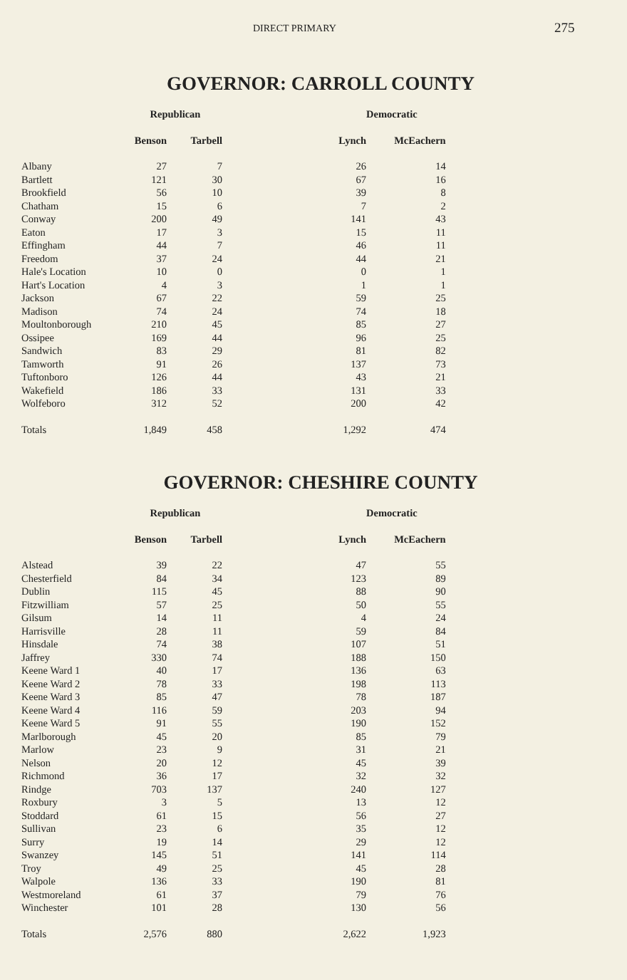DIRECT PRIMARY 275
GOVERNOR: CARROLL COUNTY
| | Republican | | | Democratic |
| --- | --- | --- | --- | --- |
| | Benson | Tarbell | Lynch | McEachern |
| Albany | 27 | 7 | 26 | 14 |
| Bartlett | 121 | 30 | 67 | 16 |
| Brookfield | 56 | 10 | 39 | 8 |
| Chatham | 15 | 6 | 7 | 2 |
| Conway | 200 | 49 | 141 | 43 |
| Eaton | 17 | 3 | 15 | 11 |
| Effingham | 44 | 7 | 46 | 11 |
| Freedom | 37 | 24 | 44 | 21 |
| Hale's Location | 10 | 0 | 0 | 1 |
| Hart's Location | 4 | 3 | 1 | 1 |
| Jackson | 67 | 22 | 59 | 25 |
| Madison | 74 | 24 | 74 | 18 |
| Moultonborough | 210 | 45 | 85 | 27 |
| Ossipee | 169 | 44 | 96 | 25 |
| Sandwich | 83 | 29 | 81 | 82 |
| Tamworth | 91 | 26 | 137 | 73 |
| Tuftonboro | 126 | 44 | 43 | 21 |
| Wakefield | 186 | 33 | 131 | 33 |
| Wolfeboro | 312 | 52 | 200 | 42 |
| Totals | 1,849 | 458 | 1,292 | 474 |
GOVERNOR: CHESHIRE COUNTY
| | Republican | | | Democratic |
| --- | --- | --- | --- | --- |
| | Benson | Tarbell | Lynch | McEachern |
| Alstead | 39 | 22 | 47 | 55 |
| Chesterfield | 84 | 34 | 123 | 89 |
| Dublin | 115 | 45 | 88 | 90 |
| Fitzwilliam | 57 | 25 | 50 | 55 |
| Gilsum | 14 | 11 | 4 | 24 |
| Harrisville | 28 | 11 | 59 | 84 |
| Hinsdale | 74 | 38 | 107 | 51 |
| Jaffrey | 330 | 74 | 188 | 150 |
| Keene Ward 1 | 40 | 17 | 136 | 63 |
| Keene Ward 2 | 78 | 33 | 198 | 113 |
| Keene Ward 3 | 85 | 47 | 78 | 187 |
| Keene Ward 4 | 116 | 59 | 203 | 94 |
| Keene Ward 5 | 91 | 55 | 190 | 152 |
| Marlborough | 45 | 20 | 85 | 79 |
| Marlow | 23 | 9 | 31 | 21 |
| Nelson | 20 | 12 | 45 | 39 |
| Richmond | 36 | 17 | 32 | 32 |
| Rindge | 703 | 137 | 240 | 127 |
| Roxbury | 3 | 5 | 13 | 12 |
| Stoddard | 61 | 15 | 56 | 27 |
| Sullivan | 23 | 6 | 35 | 12 |
| Surry | 19 | 14 | 29 | 12 |
| Swanzey | 145 | 51 | 141 | 114 |
| Troy | 49 | 25 | 45 | 28 |
| Walpole | 136 | 33 | 190 | 81 |
| Westmoreland | 61 | 37 | 79 | 76 |
| Winchester | 101 | 28 | 130 | 56 |
| Totals | 2,576 | 880 | 2,622 | 1,923 |